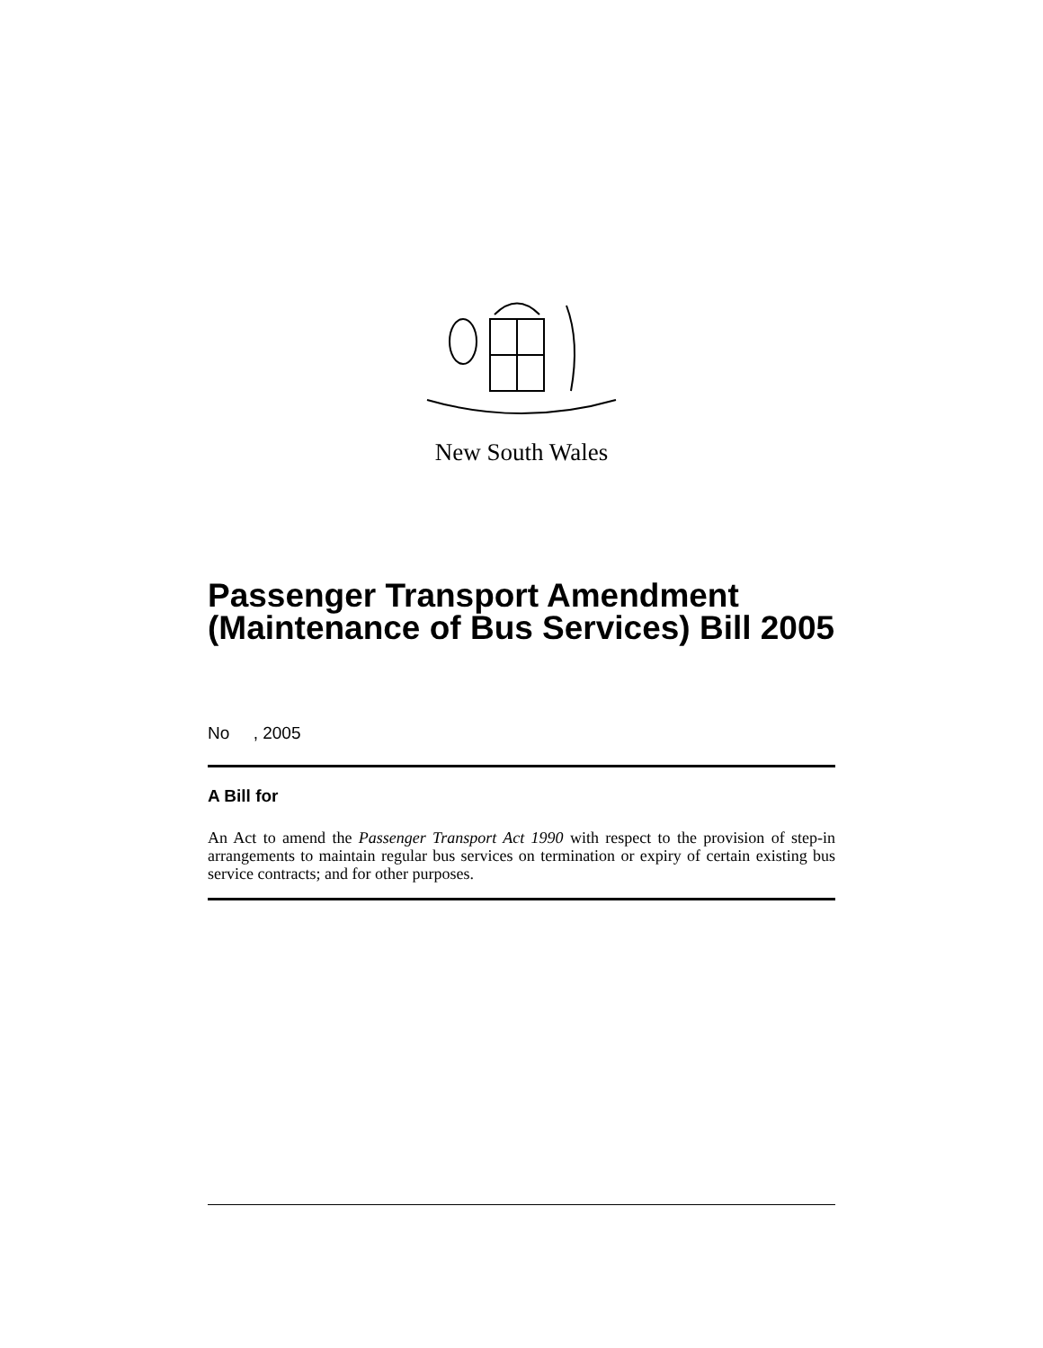New South Wales
Passenger Transport Amendment (Maintenance of Bus Services) Bill 2005
No , 2005
A Bill for
An Act to amend the Passenger Transport Act 1990 with respect to the provision of step-in arrangements to maintain regular bus services on termination or expiry of certain existing bus service contracts; and for other purposes.